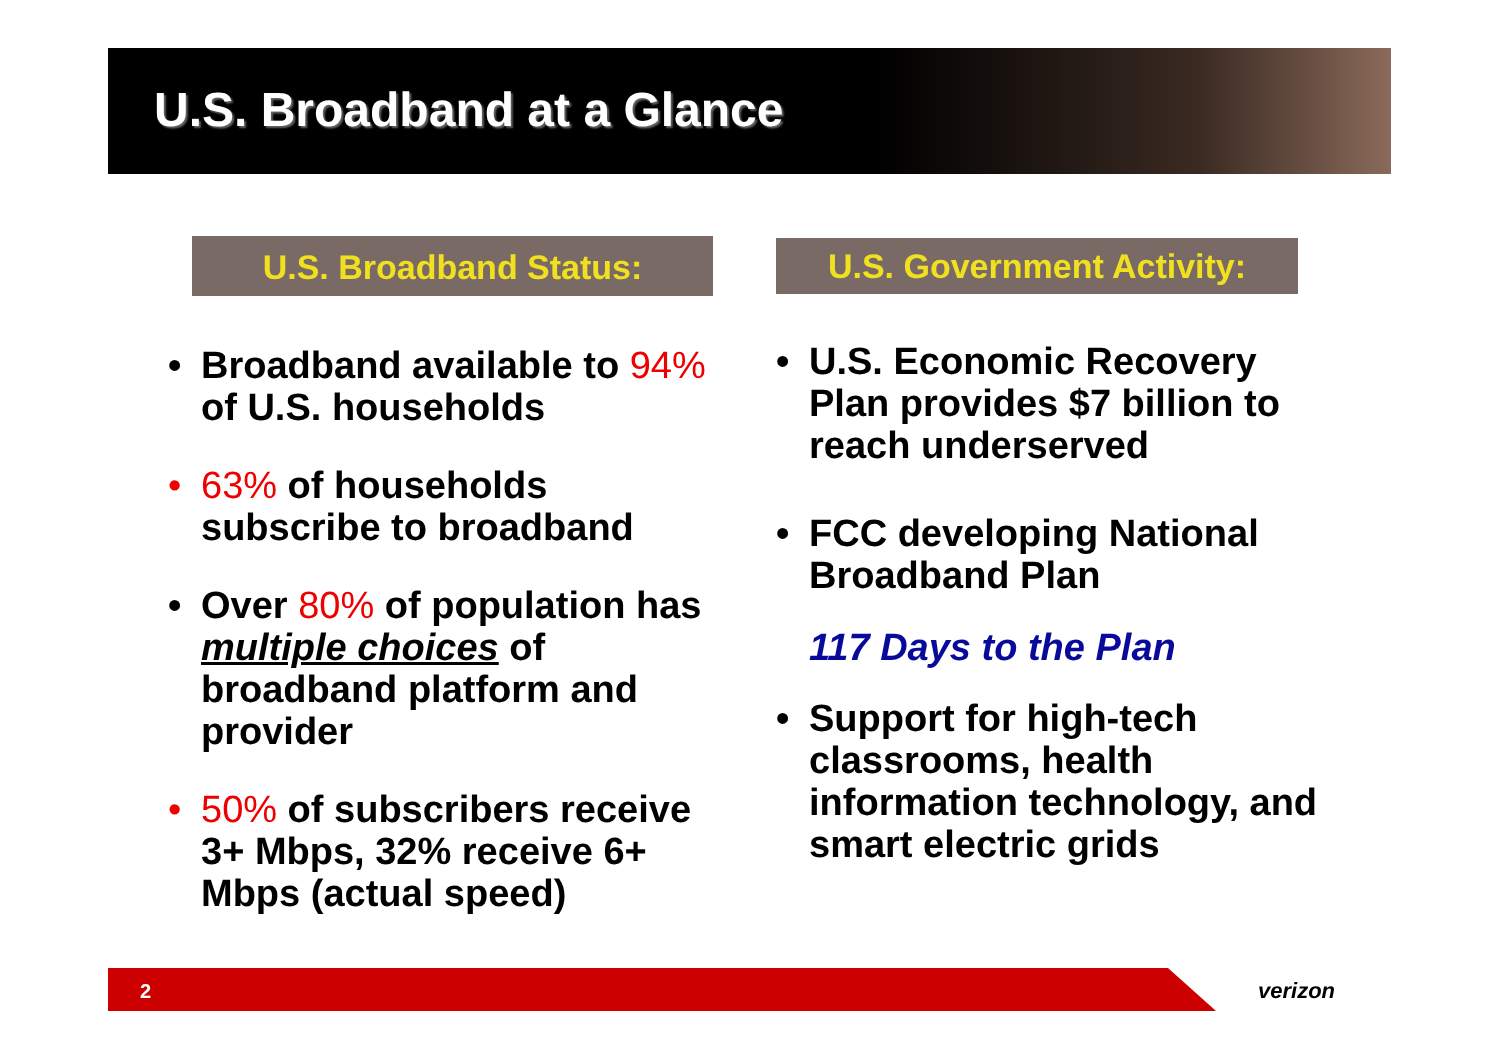U.S. Broadband at a Glance
U.S. Broadband Status:
• Broadband available to 94% of U.S. households
• 63% of households subscribe to broadband
• Over 80% of population has multiple choices of broadband platform and provider
• 50% of subscribers receive 3+ Mbps, 32% receive 6+ Mbps (actual speed)
U.S. Government Activity:
• U.S. Economic Recovery Plan provides $7 billion to reach underserved
• FCC developing National Broadband Plan
117 Days to the Plan
• Support for high-tech classrooms, health information technology, and smart electric grids
2
verizon